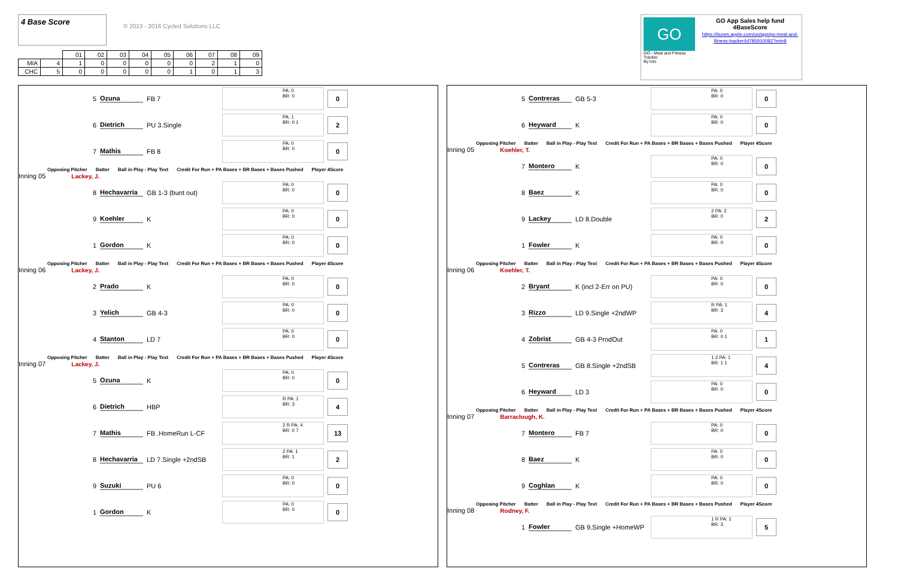4 Base Score
© 2013 - 2016 Cycled Solutions LLC
| | | 01 | 02 | 03 | 04 | 05 | 06 | 07 | 08 | 09 |
| MIA | 4 | 1 | 0 | 0 | 0 | 0 | 0 | 2 | 1 | 0 |
| CHC | 5 | 0 | 0 | 0 | 0 | 0 | 1 | 0 | 1 | 3 |
GO
GO - Meal and Fitness Tracker
By Iolo
GO App Sales help fund 4BaseScore
https://itunes.apple.com/us/app/go-meal-and-fitness-tracker/id785910082?mt=8
5 Ozuna FB 7 PA: 0
BR: 0 0
6 Dietrich PU 3.Single PA: 1
BR: 0 1 2
7 Mathis FB 8 PA: 0
BR: 0 0
Opposing Pitcher Batter Ball in Play - Play Text Credit For Run + PA Bases + BR Bases + Bases Pushed Player 4Score
Inning 05 Lackey, J.
8 Hechavarria GB 1-3 (bunt out) PA: 0
BR: 0 0
9 Koehler K PA: 0
BR: 0 0
1 Gordon K PA: 0
BR: 0 0
Opposing Pitcher Batter Ball in Play - Play Text Credit For Run + PA Bases + BR Bases + Bases Pushed Player 4Score
Inning 06 Lackey, J.
2 Prado K PA: 0
BR: 0 0
3 Yelich GB 4-3 PA: 0
BR: 0 0
4 Stanton LD 7 PA: 0
BR: 0 0
Opposing Pitcher Batter Ball in Play - Play Text Credit For Run + PA Bases + BR Bases + Bases Pushed Player 4Score
Inning 07 Lackey, J.
5 Ozuna K PA: 0
BR: 0 0
6 Dietrich HBP R PA: 1
BR: 3 4
7 Mathis FB .HomeRun L-CF 2 R PA: 4
BR: 0 7 13
8 Hechavarria LD 7.Single +2ndSB 2 PA: 1
BR: 1 2
9 Suzuki PU 6 PA: 0
BR: 0 0
1 Gordon K PA: 0
BR: 0 0
5 Contreras GB 5-3 PA: 0
BR: 0 0
6 Heyward K PA: 0
BR: 0 0
Opposing Pitcher Batter Ball in Play - Play Text Credit For Run + PA Bases + BR Bases + Bases Pushed Player 4Score
Inning 05 Koehler, T.
7 Montero K PA: 0
BR: 0 0
8 Baez K PA: 0
BR: 0 0
9 Lackey LD 8.Double 2 PA: 2
BR: 0 2
1 Fowler K PA: 0
BR: 0 0
Opposing Pitcher Batter Ball in Play - Play Text Credit For Run + PA Bases + BR Bases + Bases Pushed Player 4Score
Inning 06 Koehler, T.
2 Bryant K (incl 2-Err on PU) PA: 0
BR: 0 0
3 Rizzo LD 9.Single +2ndWP R PA: 1
BR: 3 4
4 Zobrist GB 4-3 ProdOut PA: 0
BR: 0 1 1
5 Contreras GB 8.Single +2ndSB 1 2 PA: 1
BR: 1 1 4
6 Heyward LD 3 PA: 0
BR: 0 0
Opposing Pitcher Batter Ball in Play - Play Text Credit For Run + PA Bases + BR Bases + Bases Pushed Player 4Score
Inning 07 Barraclough, K.
7 Montero FB 7 PA: 0
BR: 0 0
8 Baez K PA: 0
BR: 0 0
9 Coghlan K PA: 0
BR: 0 0
Opposing Pitcher Batter Ball in Play - Play Text Credit For Run + PA Bases + BR Bases + Bases Pushed Player 4Score
Inning 08 Rodney, F.
1 Fowler GB 9.Single +HomeWP 1 R PA: 1
BR: 3 5